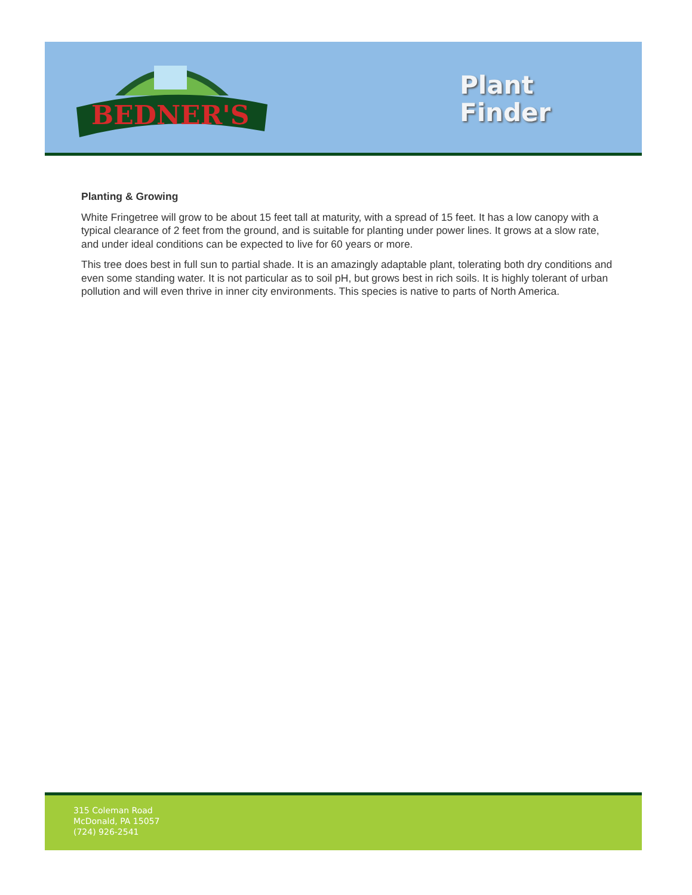BEDNER'S
Plant
Finder
Planting & Growing
White Fringetree will grow to be about 15 feet tall at maturity, with a spread of 15 feet. It has a low canopy with a typical clearance of 2 feet from the ground, and is suitable for planting under power lines. It grows at a slow rate, and under ideal conditions can be expected to live for 60 years or more.
This tree does best in full sun to partial shade. It is an amazingly adaptable plant, tolerating both dry conditions and even some standing water. It is not particular as to soil pH, but grows best in rich soils. It is highly tolerant of urban pollution and will even thrive in inner city environments. This species is native to parts of North America.
315 Coleman Road
McDonald, PA 15057
(724) 926-2541